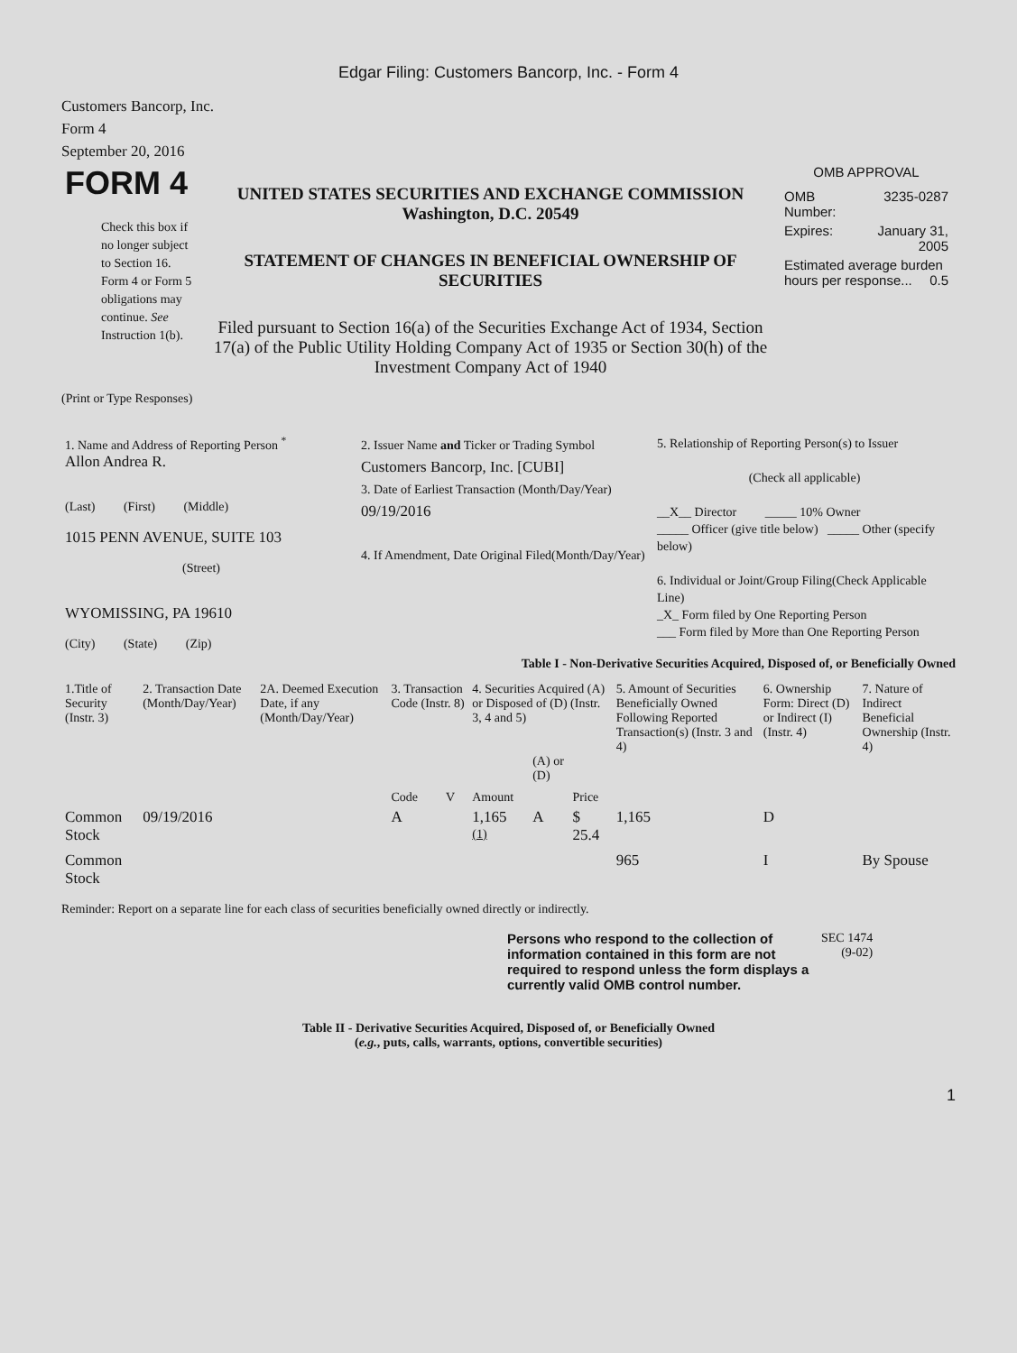Edgar Filing: Customers Bancorp, Inc. - Form 4
Customers Bancorp, Inc.
Form 4
September 20, 2016
| FORM 4 Check this box if no longer subject to Section 16. Form 4 or Form 5 obligations may continue. See Instruction 1(b). | UNITED STATES SECURITIES AND EXCHANGE COMMISSION Washington, D.C. 20549 STATEMENT OF CHANGES IN BENEFICIAL OWNERSHIP OF SECURITIES Filed pursuant to Section 16(a) of the Securities Exchange Act of 1934, Section 17(a) of the Public Utility Holding Company Act of 1935 or Section 30(h) of the Investment Company Act of 1940 | OMB APPROVAL / OMB Number: / 3235-0287 / / Expires: / January 31, 2005 / / Estimated average burden hours per response... 0.5 / / |
(Print or Type Responses)
| 1. Name and Address of Reporting Person <sup>*</sup> Allon Andrea R. (Last) (First) (Middle) 1015 PENN AVENUE, SUITE 103 (Street) WYOMISSING, PA 19610 (City) (State) (Zip) | 2. Issuer Name and Ticker or Trading Symbol Customers Bancorp, Inc. [CUBI] 3. Date of Earliest Transaction (Month/Day/Year) 09/19/2016 4. If Amendment, Date Original Filed(Month/Day/Year) | 5. Relationship of Reporting Person(s) to Issuer (Check all applicable) __X__ Director _____ 10% Owner _____ Officer (give title below) _____ Other (specify below) 6. Individual or Joint/Group Filing(Check Applicable Line) _X_ Form filed by One Reporting Person ___ Form filed by More than One Reporting Person |
Table I - Non-Derivative Securities Acquired, Disposed of, or Beneficially Owned
| 1.Title of Security (Instr. 3) | 2. Transaction Date (Month/Day/Year) | 2A. Deemed Execution Date, if any (Month/Day/Year) | 3. Transaction Code (Instr. 8) | | 4. Securities Acquired (A) or Disposed of (D) (Instr. 3, 4 and 5) | | | 5. Amount of Securities Beneficially Owned Following Reported Transaction(s) (Instr. 3 and 4) | 6. Ownership Form: Direct (D) or Indirect (I) (Instr. 4) | 7. Nature of Indirect Beneficial Ownership (Instr. 4) |
| --- | --- | --- | --- | --- | --- | --- | --- | --- | --- | --- |
| | | | Code | V | Amount | (A) or (D) | Price | | | |
| Common Stock | 09/19/2016 | | A | | 1,165 <sup>(1)</sup> | A | $ 25.4 | 1,165 | D | |
| Common Stock | | | | | | | | 965 | I | By Spouse |
Reminder: Report on a separate line for each class of securities beneficially owned directly or indirectly.
| Persons who respond to the collection of information contained in this form are not required to respond unless the form displays a currently valid OMB control number. | SEC 1474 (9-02) |
Table II - Derivative Securities Acquired, Disposed of, or Beneficially Owned
(e.g., puts, calls, warrants, options, convertible securities)
1